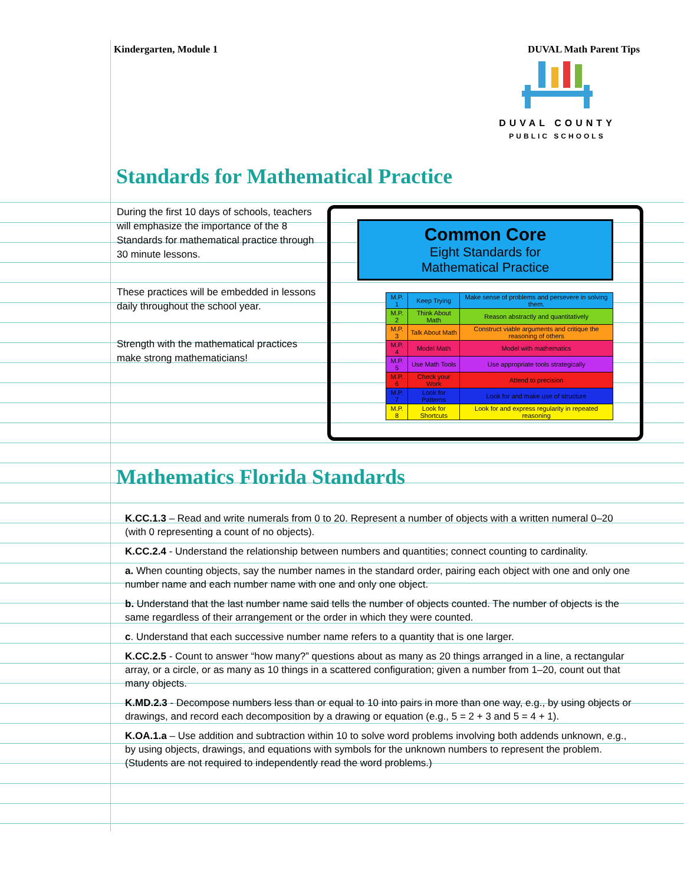Kindergarten, Module 1 DUVAL Math Parent Tips
DUVAL COUNTY
PUBLIC SCHOOLS
Standards for Mathematical Practice
During the first 10 days of schools, teachers will emphasize the importance of the 8 Standards for mathematical practice through 30 minute lessons.
These practices will be embedded in lessons daily throughout the school year.
Strength with the mathematical practices make strong mathematicians!
Common Core
Eight Standards for
Mathematical Practice
| M.P. 1 | Keep Trying | Make sense of problems and persevere in solving them. |
| M.P. 2 | Think About Math | Reason abstractly and quantitatively |
| M.P. 3 | Talk About Math | Construct viable arguments and critique the reasoning of others |
| M.P. 4 | Model Math | Model with mathematics |
| M.P. 5 | Use Math Tools | Use appropriate tools strategically |
| M.P. 6 | Check your Work | Attend to precision |
| M.P. 7 | Look for Patterns | Look for and make use of structure |
| M.P. 8 | Look for Shortcuts | Look for and express regularity in repeated reasoning |
Mathematics Florida Standards
K.CC.1.3 – Read and write numerals from 0 to 20. Represent a number of objects with a written numeral 0–20 (with 0 representing a count of no objects).
K.CC.2.4 - Understand the relationship between numbers and quantities; connect counting to cardinality.
a. When counting objects, say the number names in the standard order, pairing each object with one and only one number name and each number name with one and only one object.
b. Understand that the last number name said tells the number of objects counted. The number of objects is the same regardless of their arrangement or the order in which they were counted.
c. Understand that each successive number name refers to a quantity that is one larger.
K.CC.2.5 - Count to answer “how many?” questions about as many as 20 things arranged in a line, a rectangular array, or a circle, or as many as 10 things in a scattered configuration; given a number from 1–20, count out that many objects.
K.MD.2.3 - Decompose numbers less than or equal to 10 into pairs in more than one way, e.g., by using objects or drawings, and record each decomposition by a drawing or equation (e.g., 5 = 2 + 3 and 5 = 4 + 1).
K.OA.1.a – Use addition and subtraction within 10 to solve word problems involving both addends unknown, e.g., by using objects, drawings, and equations with symbols for the unknown numbers to represent the problem. (Students are not required to independently read the word problems.)